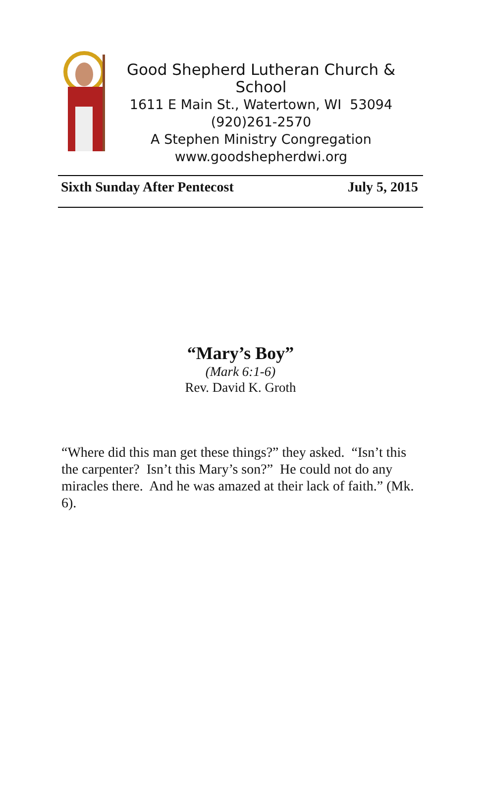Good Shepherd Lutheran Church & School
1611 E Main St., Watertown, WI 53094
(920)261-2570
A Stephen Ministry Congregation
www.goodshepherdwi.org
Sixth Sunday After Pentecost July 5, 2015
“Mary’s Boy”
(Mark 6:1-6)
Rev. David K. Groth
“Where did this man get these things?” they asked. “Isn’t this the carpenter? Isn’t this Mary’s son?” He could not do any miracles there. And he was amazed at their lack of faith.” (Mk. 6).